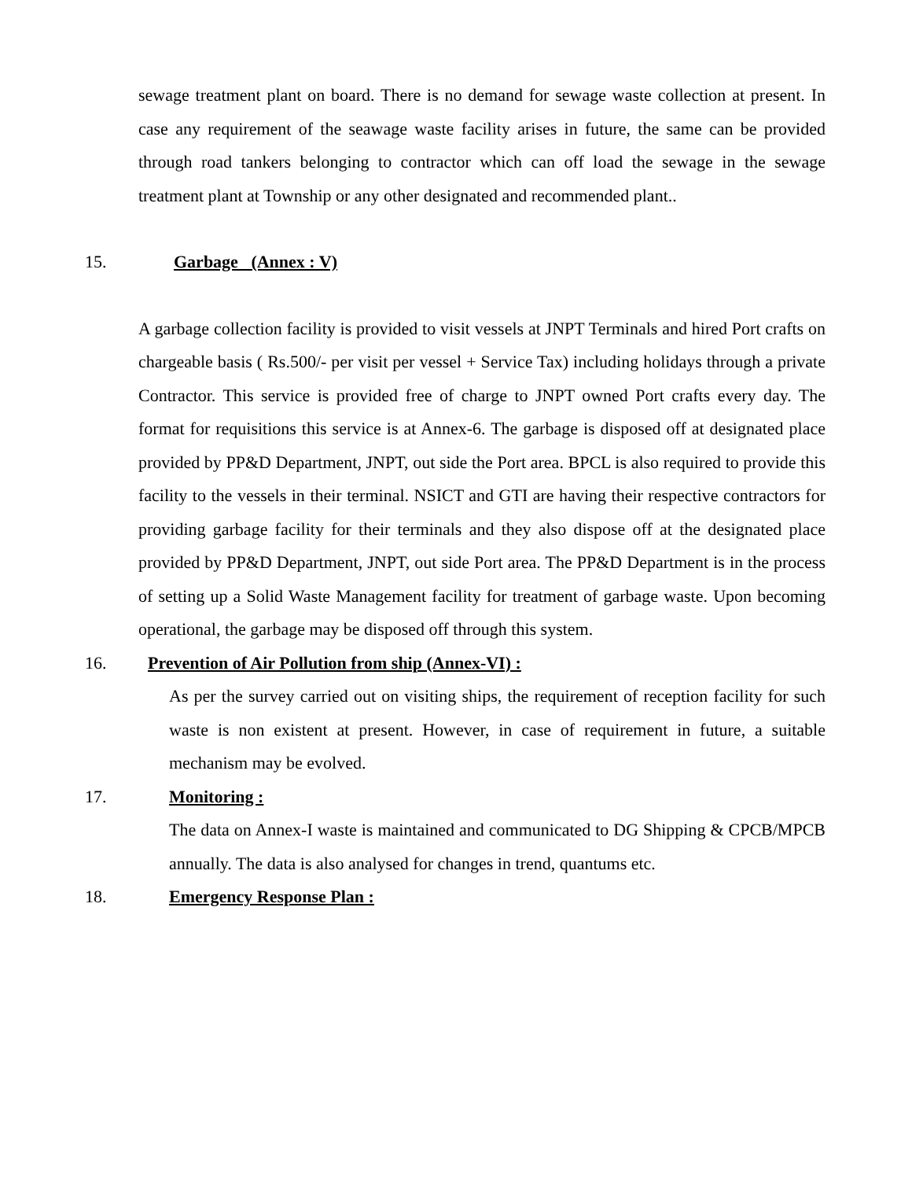sewage treatment plant on board. There is no demand for sewage waste collection at present. In case any requirement of the seawage waste facility arises in future, the same can be provided through road tankers belonging to contractor which can off load the sewage in the sewage treatment plant at Township or any other designated and recommended plant..
15. Garbage (Annex : V)
A garbage collection facility is provided to visit vessels at JNPT Terminals and hired Port crafts on chargeable basis ( Rs.500/- per visit per vessel + Service Tax) including holidays through a private Contractor. This service is provided free of charge to JNPT owned Port crafts every day. The format for requisitions this service is at Annex-6. The garbage is disposed off at designated place provided by PP&D Department, JNPT, out side the Port area. BPCL is also required to provide this facility to the vessels in their terminal. NSICT and GTI are having their respective contractors for providing garbage facility for their terminals and they also dispose off at the designated place provided by PP&D Department, JNPT, out side Port area. The PP&D Department is in the process of setting up a Solid Waste Management facility for treatment of garbage waste. Upon becoming operational, the garbage may be disposed off through this system.
16. Prevention of Air Pollution from ship (Annex-VI) :
As per the survey carried out on visiting ships, the requirement of reception facility for such waste is non existent at present. However, in case of requirement in future, a suitable mechanism may be evolved.
17. Monitoring :
The data on Annex-I waste is maintained and communicated to DG Shipping & CPCB/MPCB annually. The data is also analysed for changes in trend, quantums etc.
18. Emergency Response Plan :